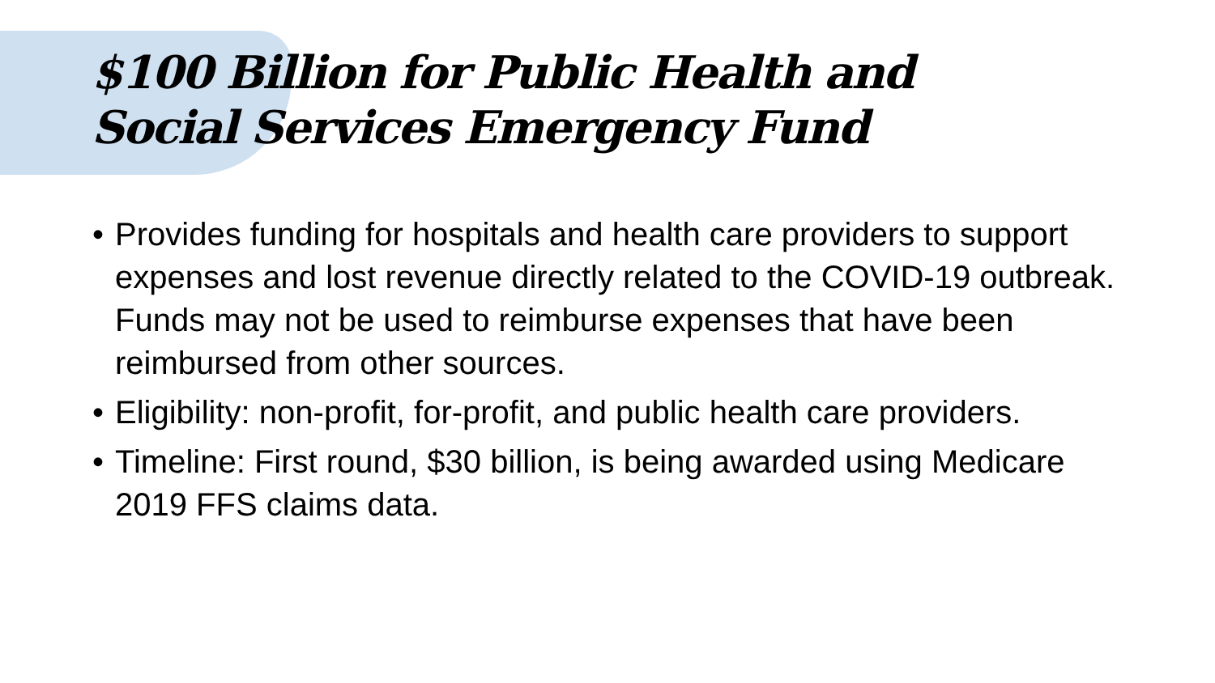$100 Billion for Public Health and
Social Services Emergency Fund
• Provides funding for hospitals and health care providers to support expenses and lost revenue directly related to the COVID-19 outbreak. Funds may not be used to reimburse expenses that have been reimbursed from other sources.
• Eligibility: non-profit, for-profit, and public health care providers.
• Timeline: First round, $30 billion, is being awarded using Medicare 2019 FFS claims data.